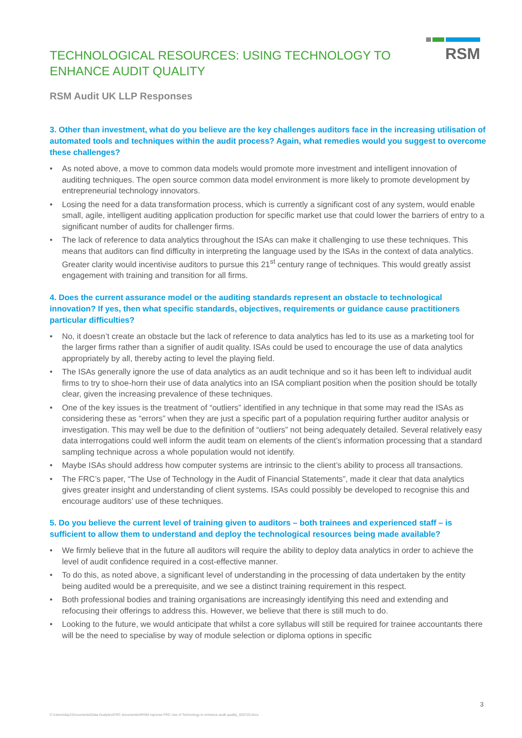TECHNOLOGICAL RESOURCES: USING TECHNOLOGY TO
ENHANCE AUDIT QUALITY
RSM
RSM Audit UK LLP Responses
3. Other than investment, what do you believe are the key challenges auditors face in the increasing utilisation of automated tools and techniques within the audit process? Again, what remedies would you suggest to overcome these challenges?
• As noted above, a move to common data models would promote more investment and intelligent innovation of auditing techniques. The open source common data model environment is more likely to promote development by entrepreneurial technology innovators.
• Losing the need for a data transformation process, which is currently a significant cost of any system, would enable small, agile, intelligent auditing application production for specific market use that could lower the barriers of entry to a significant number of audits for challenger firms.
• The lack of reference to data analytics throughout the ISAs can make it challenging to use these techniques. This means that auditors can find difficulty in interpreting the language used by the ISAs in the context of data analytics. Greater clarity would incentivise auditors to pursue this 21<sup>st</sup> century range of techniques. This would greatly assist engagement with training and transition for all firms.
4. Does the current assurance model or the auditing standards represent an obstacle to technological innovation? If yes, then what specific standards, objectives, requirements or guidance cause practitioners particular difficulties?
• No, it doesn’t create an obstacle but the lack of reference to data analytics has led to its use as a marketing tool for the larger firms rather than a signifier of audit quality. ISAs could be used to encourage the use of data analytics appropriately by all, thereby acting to level the playing field.
• The ISAs generally ignore the use of data analytics as an audit technique and so it has been left to individual audit firms to try to shoe-horn their use of data analytics into an ISA compliant position when the position should be totally clear, given the increasing prevalence of these techniques.
• One of the key issues is the treatment of “outliers” identified in any technique in that some may read the ISAs as considering these as “errors” when they are just a specific part of a population requiring further auditor analysis or investigation. This may well be due to the definition of “outliers” not being adequately detailed. Several relatively easy data interrogations could well inform the audit team on elements of the client’s information processing that a standard sampling technique across a whole population would not identify.
• Maybe ISAs should address how computer systems are intrinsic to the client’s ability to process all transactions.
• The FRC’s paper, “The Use of Technology in the Audit of Financial Statements”, made it clear that data analytics gives greater insight and understanding of client systems. ISAs could possibly be developed to recognise this and encourage auditors’ use of these techniques.
5. Do you believe the current level of training given to auditors – both trainees and experienced staff – is sufficient to allow them to understand and deploy the technological resources being made available?
• We firmly believe that in the future all auditors will require the ability to deploy data analytics in order to achieve the level of audit confidence required in a cost-effective manner.
• To do this, as noted above, a significant level of understanding in the processing of data undertaken by the entity being audited would be a prerequisite, and we see a distinct training requirement in this respect.
• Both professional bodies and training organisations are increasingly identifying this need and extending and refocusing their offerings to address this. However, we believe that there is still much to do.
• Looking to the future, we would anticipate that whilst a core syllabus will still be required for trainee accountants there will be the need to specialise by way of module selection or diploma options in specific
3
C:\Users\dsp1\Documents\Data Analytics\FRC documents\#RSM reponse FRC Use of Technology to enhance audit quality_020720.docx